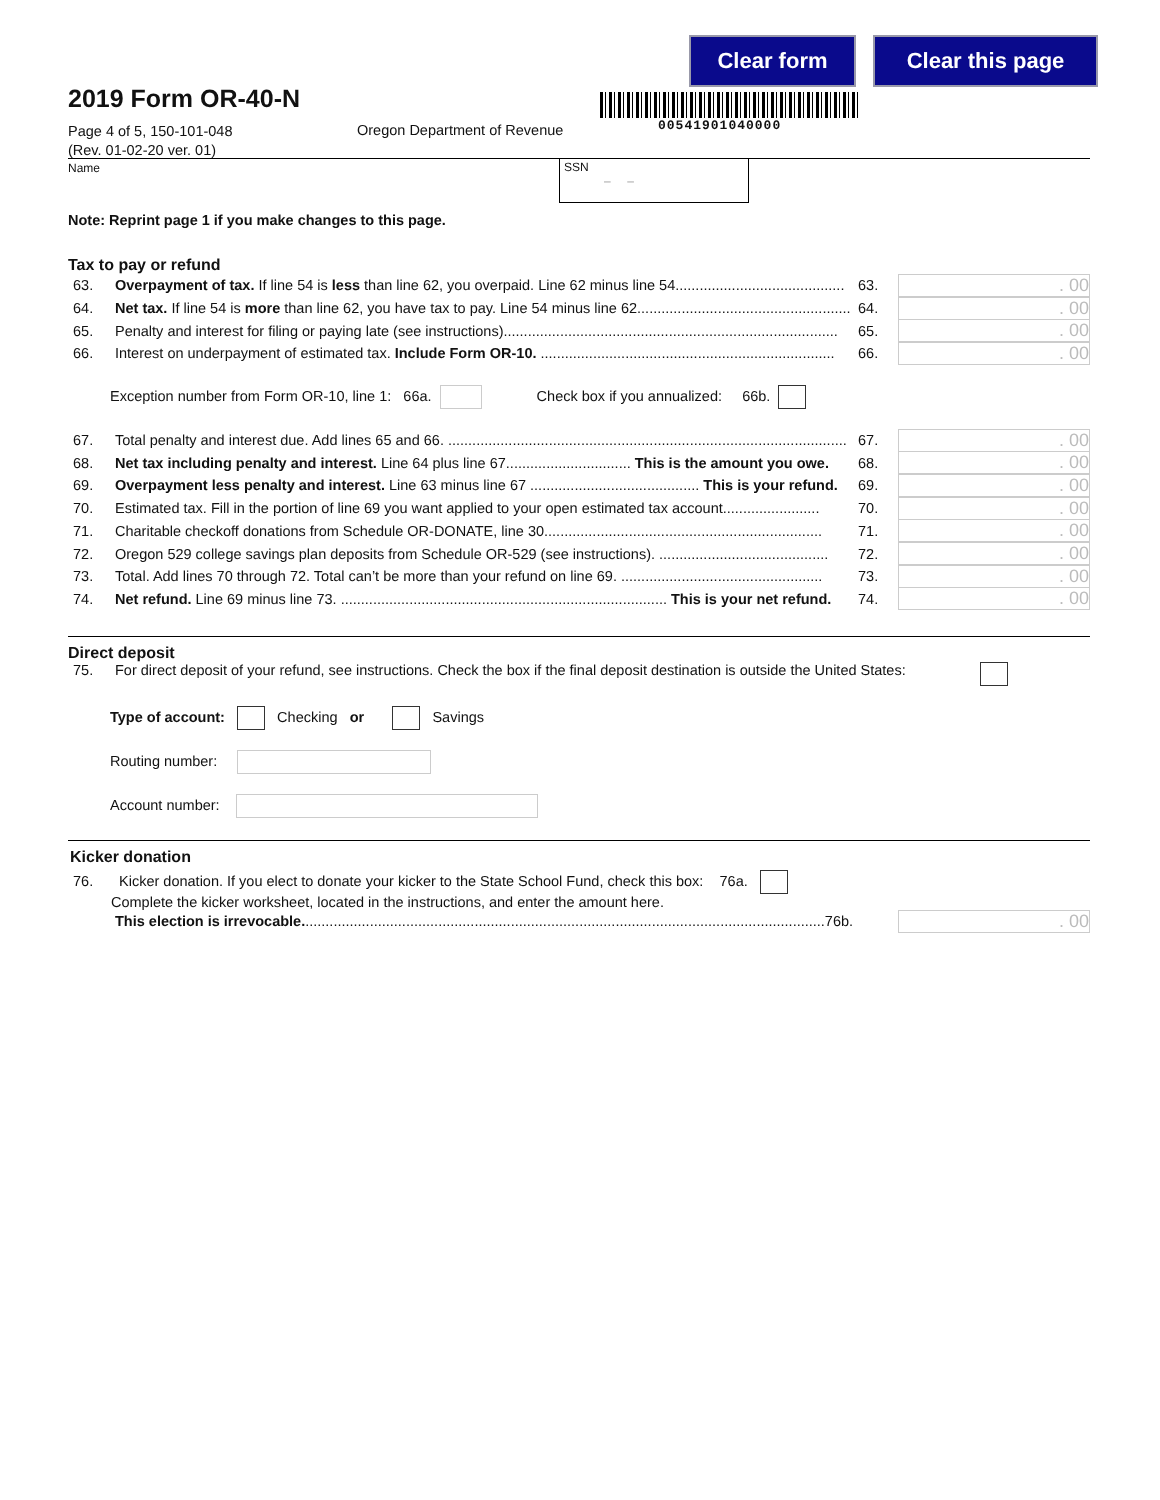Clear form Clear this page
2019 Form OR-40-N
00541901040000
Page 4 of 5, 150-101-048
(Rev. 01-02-20 ver. 01)
Oregon Department of Revenue
Name
SSN
– –
Note: Reprint page 1 if you make changes to this page.
Tax to pay or refund
63. Overpayment of tax. If line 54 is less than line 62, you overpaid. Line 62 minus line 54.......................................... 63.. 00
64. Net tax. If line 54 is more than line 62, you have tax to pay. Line 54 minus line 62..................................................... 64.. 00
65. Penalty and interest for filing or paying late (see instructions)................................................................................... 65.. 00
66. Interest on underpayment of estimated tax. Include Form OR-10. ......................................................................... 66.. 00
Exception number from Form OR-10, line 1: 66a. Check box if you annualized: 66b.
67. Total penalty and interest due. Add lines 65 and 66. ................................................................................................... 67.. 00
68. Net tax including penalty and interest. Line 64 plus line 67............................... This is the amount you owe. 68.. 00
69. Overpayment less penalty and interest. Line 63 minus line 67 .......................................... This is your refund. 69.. 00
70. Estimated tax. Fill in the portion of line 69 you want applied to your open estimated tax account........................ 70.. 00
71. Charitable checkoff donations from Schedule OR-DONATE, line 30..................................................................... 71.. 00
72. Oregon 529 college savings plan deposits from Schedule OR-529 (see instructions). .......................................... 72.. 00
73. Total. Add lines 70 through 72. Total can’t be more than your refund on line 69. .................................................. 73.. 00
74. Net refund. Line 69 minus line 73. ................................................................................. This is your net refund. 74.. 00
Direct deposit
75. For direct deposit of your refund, see instructions. Check the box if the final deposit destination is outside the United States:
Type of account: Checking or Savings
Routing number:
Account number:
Kicker donation
76. Kicker donation. If you elect to donate your kicker to the State School Fund, check this box: 76a.
Complete the kicker worksheet, located in the instructions, and enter the amount here.
This election is irrevocable..................................................................................................................................76b. . 00